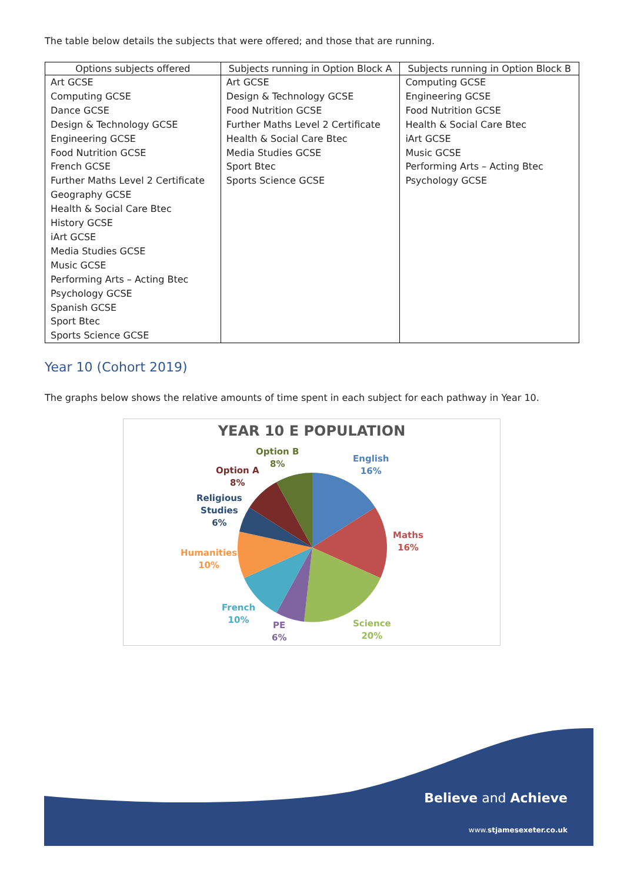The table below details the subjects that were offered; and those that are running.
| Options subjects offered | Subjects running in Option Block A | Subjects running in Option Block B |
| --- | --- | --- |
| Art GCSE Computing GCSE Dance GCSE Design & Technology GCSE Engineering GCSE Food Nutrition GCSE French GCSE Further Maths Level 2 Certificate Geography GCSE Health & Social Care Btec History GCSE iArt GCSE Media Studies GCSE Music GCSE Performing Arts – Acting Btec Psychology GCSE Spanish GCSE Sport Btec Sports Science GCSE | Art GCSE Design & Technology GCSE Food Nutrition GCSE Further Maths Level 2 Certificate Health & Social Care Btec Media Studies GCSE Sport Btec Sports Science GCSE | Computing GCSE Engineering GCSE Food Nutrition GCSE Health & Social Care Btec iArt GCSE Music GCSE Performing Arts – Acting Btec Psychology GCSE |
Year 10 (Cohort 2019)
The graphs below shows the relative amounts of time spent in each subject for each pathway in Year 10.
YEAR 10 E POPULATION
Option B
8%
English
16%
Option A
8%
Religious
Studies
6%
Maths
16%
Humanities
10%
French
10%
PE
6%
Science
20%
Believe and Achieve
www.stjamesexeter.co.uk